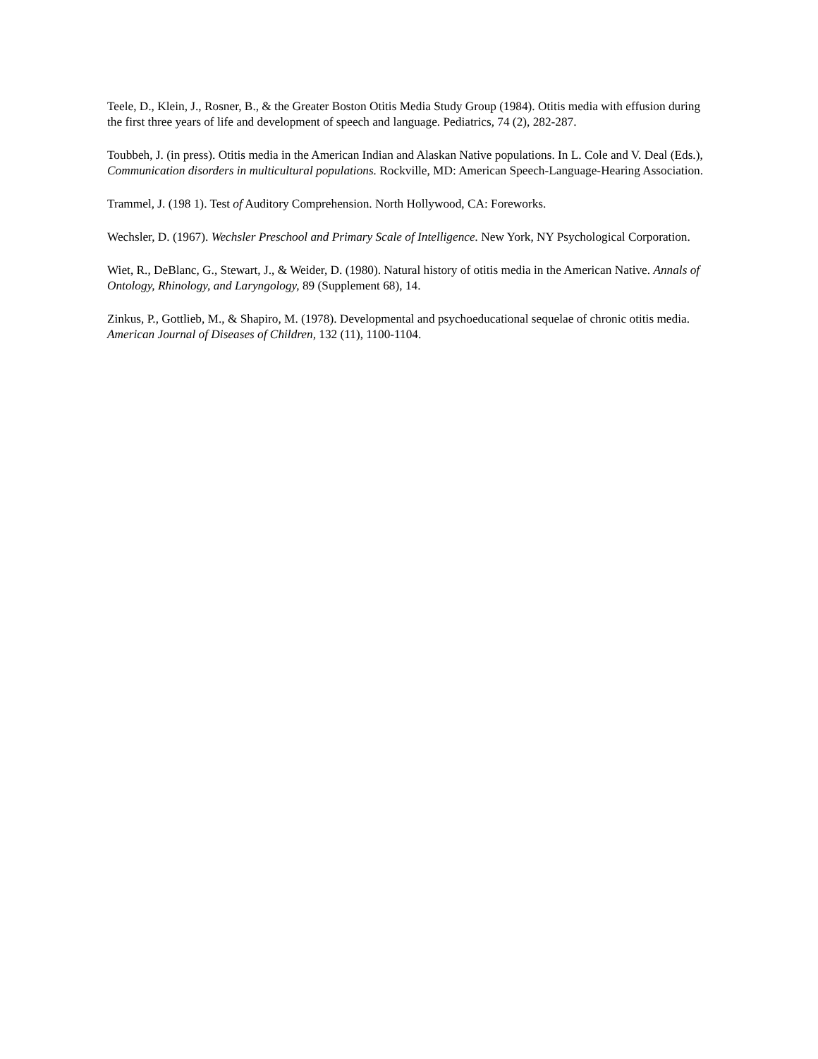Teele, D., Klein, J., Rosner, B., & the Greater Boston Otitis Media Study Group (1984). Otitis media with effusion during the first three years of life and development of speech and language. Pediatrics, 74 (2), 282-287.
Toubbeh, J. (in press). Otitis media in the American Indian and Alaskan Native populations. In L. Cole and V. Deal (Eds.), Communication disorders in multicultural populations. Rockville, MD: American Speech-Language-Hearing Association.
Trammel, J. (198 1). Test of Auditory Comprehension. North Hollywood, CA: Foreworks.
Wechsler, D. (1967). Wechsler Preschool and Primary Scale of Intelligence. New York, NY Psychological Corporation.
Wiet, R., DeBlanc, G., Stewart, J., & Weider, D. (1980). Natural history of otitis media in the American Native. Annals of Ontology, Rhinology, and Laryngology, 89 (Supplement 68), 14.
Zinkus, P., Gottlieb, M., & Shapiro, M. (1978). Developmental and psychoeducational sequelae of chronic otitis media. American Journal of Diseases of Children, 132 (11), 1100-1104.